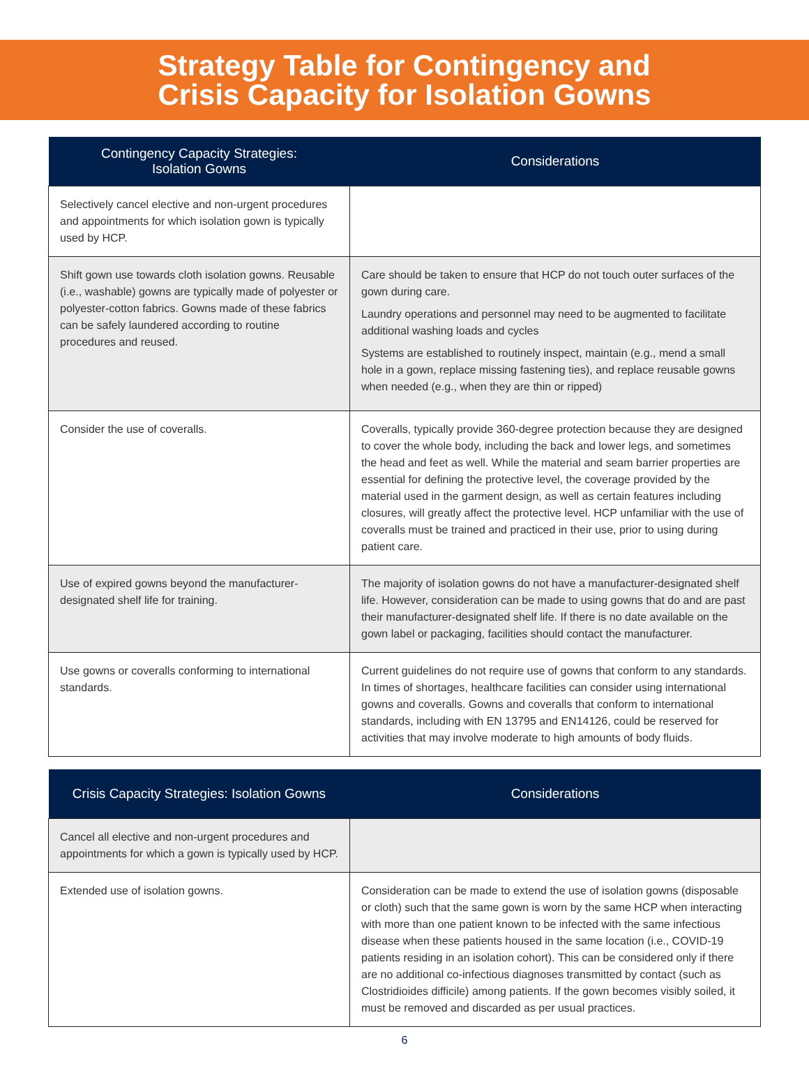Strategy Table for Contingency and
Crisis Capacity for Isolation Gowns
| Contingency Capacity Strategies: Isolation Gowns | Considerations |
| --- | --- |
| Selectively cancel elective and non-urgent procedures and appointments for which isolation gown is typically used by HCP. | |
| Shift gown use towards cloth isolation gowns. Reusable (i.e., washable) gowns are typically made of polyester or polyester-cotton fabrics. Gowns made of these fabrics can be safely laundered according to routine procedures and reused. | Care should be taken to ensure that HCP do not touch outer surfaces of the gown during care. Laundry operations and personnel may need to be augmented to facilitate additional washing loads and cycles Systems are established to routinely inspect, maintain (e.g., mend a small hole in a gown, replace missing fastening ties), and replace reusable gowns when needed (e.g., when they are thin or ripped) |
| Consider the use of coveralls. | Coveralls, typically provide 360-degree protection because they are designed to cover the whole body, including the back and lower legs, and sometimes the head and feet as well. While the material and seam barrier properties are essential for defining the protective level, the coverage provided by the material used in the garment design, as well as certain features including closures, will greatly affect the protective level. HCP unfamiliar with the use of coveralls must be trained and practiced in their use, prior to using during patient care. |
| Use of expired gowns beyond the manufacturer-designated shelf life for training. | The majority of isolation gowns do not have a manufacturer-designated shelf life. However, consideration can be made to using gowns that do and are past their manufacturer-designated shelf life. If there is no date available on the gown label or packaging, facilities should contact the manufacturer. |
| Use gowns or coveralls conforming to international standards. | Current guidelines do not require use of gowns that conform to any standards. In times of shortages, healthcare facilities can consider using international gowns and coveralls. Gowns and coveralls that conform to international standards, including with EN 13795 and EN14126, could be reserved for activities that may involve moderate to high amounts of body fluids. |
| Crisis Capacity Strategies: Isolation Gowns | Considerations |
| --- | --- |
| Cancel all elective and non-urgent procedures and appointments for which a gown is typically used by HCP. | |
| Extended use of isolation gowns. | Consideration can be made to extend the use of isolation gowns (disposable or cloth) such that the same gown is worn by the same HCP when interacting with more than one patient known to be infected with the same infectious disease when these patients housed in the same location (i.e., COVID-19 patients residing in an isolation cohort). This can be considered only if there are no additional co-infectious diagnoses transmitted by contact (such as Clostridioides difficile) among patients. If the gown becomes visibly soiled, it must be removed and discarded as per usual practices. |
6